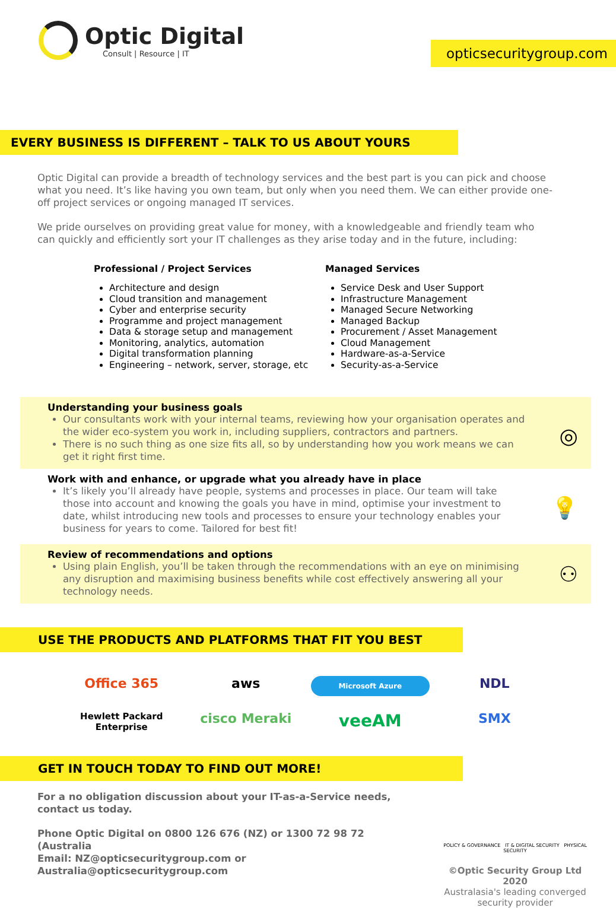Optic Digital
Consult | Resource | IT
opticsecuritygroup.com
EVERY BUSINESS IS DIFFERENT – TALK TO US ABOUT YOURS
Optic Digital can provide a breadth of technology services and the best part is you can pick and choose what you need. It’s like having you own team, but only when you need them. We can either provide one-off project services or ongoing managed IT services.
We pride ourselves on providing great value for money, with a knowledgeable and friendly team who can quickly and efficiently sort your IT challenges as they arise today and in the future, including:
Professional / Project Services
Architecture and design
Cloud transition and management
Cyber and enterprise security
Programme and project management
Data & storage setup and management
Monitoring, analytics, automation
Digital transformation planning
Engineering – network, server, storage, etc
Managed Services
Service Desk and User Support
Infrastructure Management
Managed Secure Networking
Managed Backup
Procurement / Asset Management
Cloud Management
Hardware-as-a-Service
Security-as-a-Service
Understanding your business goals
Our consultants work with your internal teams, reviewing how your organisation operates and the wider eco-system you work in, including suppliers, contractors and partners.
There is no such thing as one size fits all, so by understanding how you work means we can get it right first time.
◎
Work with and enhance, or upgrade what you already have in place
It’s likely you’ll already have people, systems and processes in place. Our team will take those into account and knowing the goals you have in mind, optimise your investment to date, whilst introducing new tools and processes to ensure your technology enables your business for years to come. Tailored for best fit!
💡
Review of recommendations and options
Using plain English, you’ll be taken through the recommendations with an eye on minimising any disruption and maximising business benefits while cost effectively answering all your technology needs.
⚇
USE THE PRODUCTS AND PLATFORMS THAT FIT YOU BEST
Office 365 aws Microsoft Azure NDL Hewlett Packard Enterprise cisco Meraki veeAM SMX
GET IN TOUCH TODAY TO FIND OUT MORE!
For a no obligation discussion about your IT-as-a-Service needs, contact us today.
Phone Optic Digital on 0800 126 676 (NZ) or 1300 72 98 72 (Australia
Email: NZ@opticsecuritygroup.com or Australia@opticsecuritygroup.com
POLICY & GOVERNANCE IT & DIGITAL SECURITY PHYSICAL SECURITY
©Optic Security Group Ltd 2020
Australasia's leading converged security provider